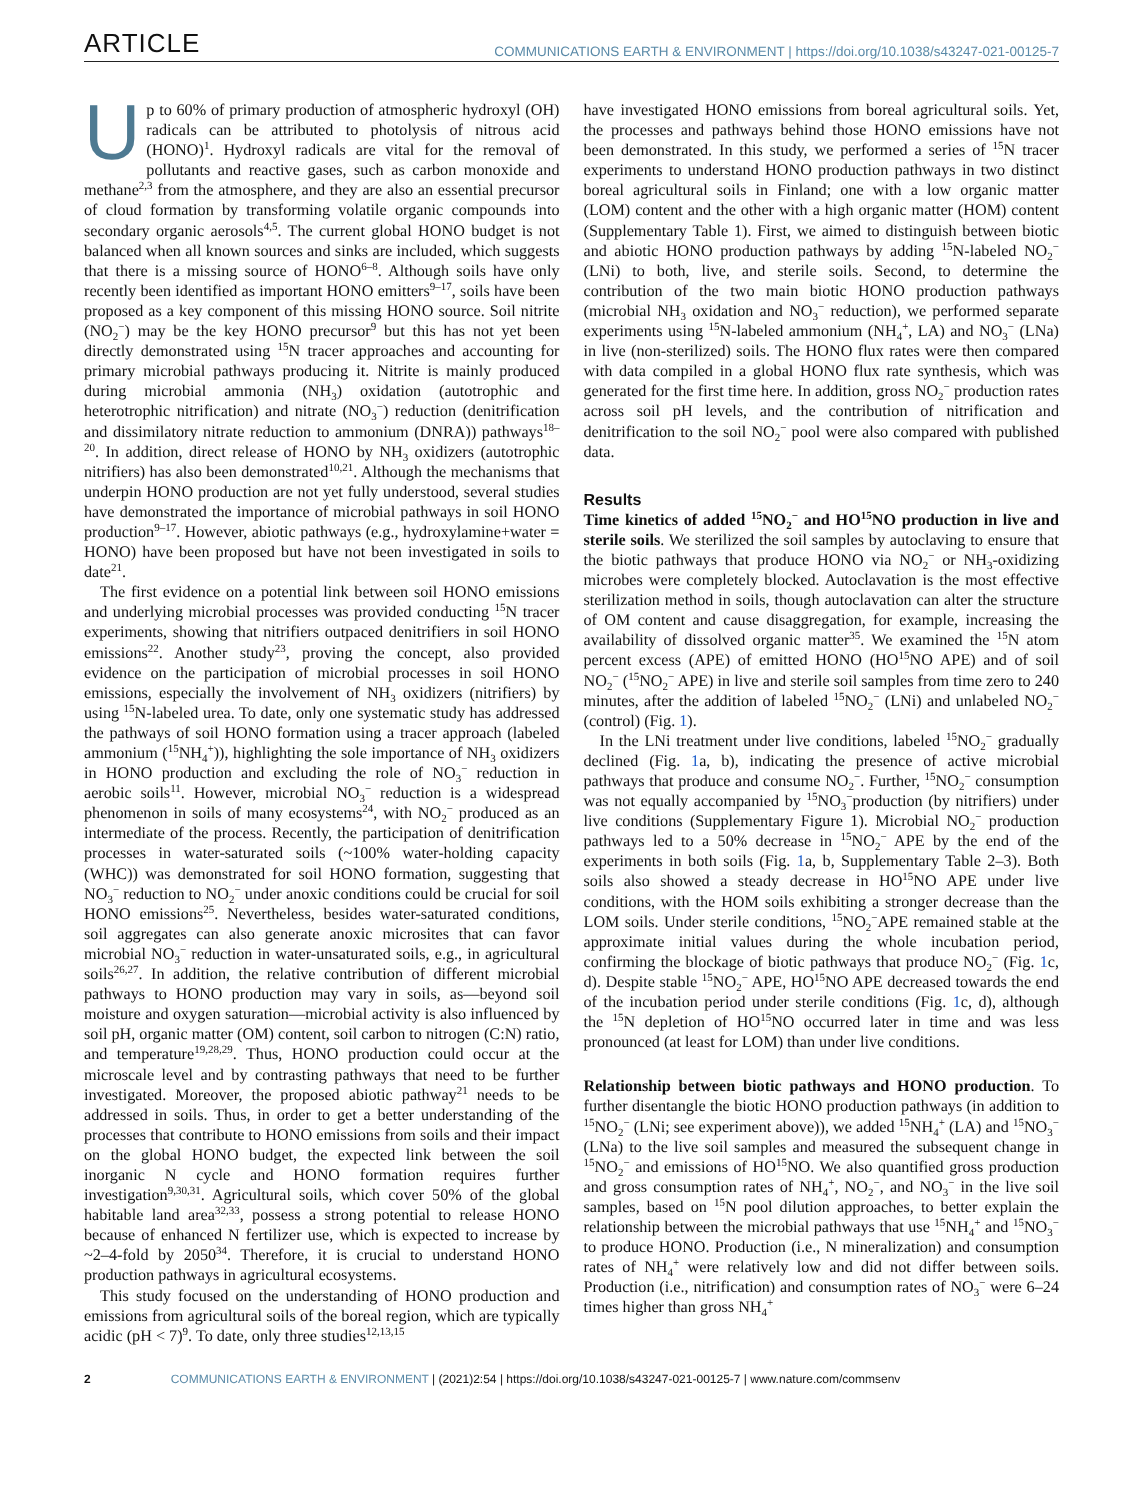ARTICLE COMMUNICATIONS EARTH & ENVIRONMENT | https://doi.org/10.1038/s43247-021-00125-7
Up to 60% of primary production of atmospheric hydroxyl (OH) radicals can be attributed to photolysis of nitrous acid (HONO)<sup>1</sup>. Hydroxyl radicals are vital for the removal of pollutants and reactive gases, such as carbon monoxide and methane<sup>2,3</sup> from the atmosphere, and they are also an essential precursor of cloud formation by transforming volatile organic compounds into secondary organic aerosols<sup>4,5</sup>. The current global HONO budget is not balanced when all known sources and sinks are included, which suggests that there is a missing source of HONO<sup>6–8</sup>. Although soils have only recently been identified as important HONO emitters<sup>9–17</sup>, soils have been proposed as a key component of this missing HONO source. Soil nitrite (NO<sub>2</sub><sup>−</sup>) may be the key HONO precursor<sup>9</sup> but this has not yet been directly demonstrated using <sup>15</sup>N tracer approaches and accounting for primary microbial pathways producing it. Nitrite is mainly produced during microbial ammonia (NH<sub>3</sub>) oxidation (autotrophic and heterotrophic nitrification) and nitrate (NO<sub>3</sub><sup>−</sup>) reduction (denitrification and dissimilatory nitrate reduction to ammonium (DNRA)) pathways<sup>18–20</sup>. In addition, direct release of HONO by NH<sub>3</sub> oxidizers (autotrophic nitrifiers) has also been demonstrated<sup>10,21</sup>. Although the mechanisms that underpin HONO production are not yet fully understood, several studies have demonstrated the importance of microbial pathways in soil HONO production<sup>9–17</sup>. However, abiotic pathways (e.g., hydroxylamine+water = HONO) have been proposed but have not been investigated in soils to date<sup>21</sup>.
The first evidence on a potential link between soil HONO emissions and underlying microbial processes was provided conducting <sup>15</sup>N tracer experiments, showing that nitrifiers outpaced denitrifiers in soil HONO emissions<sup>22</sup>. Another study<sup>23</sup>, proving the concept, also provided evidence on the participation of microbial processes in soil HONO emissions, especially the involvement of NH<sub>3</sub> oxidizers (nitrifiers) by using <sup>15</sup>N-labeled urea. To date, only one systematic study has addressed the pathways of soil HONO formation using a tracer approach (labeled ammonium (<sup>15</sup>NH<sub>4</sub><sup>+</sup>)), highlighting the sole importance of NH<sub>3</sub> oxidizers in HONO production and excluding the role of NO<sub>3</sub><sup>−</sup> reduction in aerobic soils<sup>11</sup>. However, microbial NO<sub>3</sub><sup>−</sup> reduction is a widespread phenomenon in soils of many ecosystems<sup>24</sup>, with NO<sub>2</sub><sup>−</sup> produced as an intermediate of the process. Recently, the participation of denitrification processes in water-saturated soils (~100% water-holding capacity (WHC)) was demonstrated for soil HONO formation, suggesting that NO<sub>3</sub><sup>−</sup> reduction to NO<sub>2</sub><sup>−</sup> under anoxic conditions could be crucial for soil HONO emissions<sup>25</sup>. Nevertheless, besides water-saturated conditions, soil aggregates can also generate anoxic microsites that can favor microbial NO<sub>3</sub><sup>−</sup> reduction in water-unsaturated soils, e.g., in agricultural soils<sup>26,27</sup>. In addition, the relative contribution of different microbial pathways to HONO production may vary in soils, as—beyond soil moisture and oxygen saturation—microbial activity is also influenced by soil pH, organic matter (OM) content, soil carbon to nitrogen (C:N) ratio, and temperature<sup>19,28,29</sup>. Thus, HONO production could occur at the microscale level and by contrasting pathways that need to be further investigated. Moreover, the proposed abiotic pathway<sup>21</sup> needs to be addressed in soils. Thus, in order to get a better understanding of the processes that contribute to HONO emissions from soils and their impact on the global HONO budget, the expected link between the soil inorganic N cycle and HONO formation requires further investigation<sup>9,30,31</sup>. Agricultural soils, which cover 50% of the global habitable land area<sup>32,33</sup>, possess a strong potential to release HONO because of enhanced N fertilizer use, which is expected to increase by ~2–4-fold by 2050<sup>34</sup>. Therefore, it is crucial to understand HONO production pathways in agricultural ecosystems.
This study focused on the understanding of HONO production and emissions from agricultural soils of the boreal region, which are typically acidic (pH < 7)<sup>9</sup>. To date, only three studies<sup>12,13,15</sup>
have investigated HONO emissions from boreal agricultural soils. Yet, the processes and pathways behind those HONO emissions have not been demonstrated. In this study, we performed a series of <sup>15</sup>N tracer experiments to understand HONO production pathways in two distinct boreal agricultural soils in Finland; one with a low organic matter (LOM) content and the other with a high organic matter (HOM) content (Supplementary Table 1). First, we aimed to distinguish between biotic and abiotic HONO production pathways by adding <sup>15</sup>N-labeled NO<sub>2</sub><sup>−</sup>(LNi) to both, live, and sterile soils. Second, to determine the contribution of the two main biotic HONO production pathways (microbial NH<sub>3</sub> oxidation and NO<sub>3</sub><sup>−</sup> reduction), we performed separate experiments using <sup>15</sup>N-labeled ammonium (NH<sub>4</sub><sup>+</sup>, LA) and NO<sub>3</sub><sup>−</sup> (LNa) in live (non-sterilized) soils. The HONO flux rates were then compared with data compiled in a global HONO flux rate synthesis, which was generated for the first time here. In addition, gross NO<sub>2</sub><sup>−</sup> production rates across soil pH levels, and the contribution of nitrification and denitrification to the soil NO<sub>2</sub><sup>−</sup> pool were also compared with published data.
Results
Time kinetics of added <sup>15</sup>NO<sub>2</sub><sup>−</sup> and HO<sup>15</sup>NO production in live and sterile soils. We sterilized the soil samples by autoclaving to ensure that the biotic pathways that produce HONO via NO<sub>2</sub><sup>−</sup> or NH<sub>3</sub>-oxidizing microbes were completely blocked. Autoclavation is the most effective sterilization method in soils, though autoclavation can alter the structure of OM content and cause disaggregation, for example, increasing the availability of dissolved organic matter<sup>35</sup>. We examined the <sup>15</sup>N atom percent excess (APE) of emitted HONO (HO<sup>15</sup>NO APE) and of soil NO<sub>2</sub><sup>−</sup> (<sup>15</sup>NO<sub>2</sub><sup>−</sup> APE) in live and sterile soil samples from time zero to 240 minutes, after the addition of labeled <sup>15</sup>NO<sub>2</sub><sup>−</sup> (LNi) and unlabeled NO<sub>2</sub><sup>−</sup> (control) (Fig. 1).
In the LNi treatment under live conditions, labeled <sup>15</sup>NO<sub>2</sub><sup>−</sup> gradually declined (Fig. 1a, b), indicating the presence of active microbial pathways that produce and consume NO<sub>2</sub><sup>−</sup>. Further, <sup>15</sup>NO<sub>2</sub><sup>−</sup> consumption was not equally accompanied by <sup>15</sup>NO<sub>3</sub><sup>−</sup>production (by nitrifiers) under live conditions (Supplementary Figure 1). Microbial NO<sub>2</sub><sup>−</sup> production pathways led to a 50% decrease in <sup>15</sup>NO<sub>2</sub><sup>−</sup> APE by the end of the experiments in both soils (Fig. 1a, b, Supplementary Table 2–3). Both soils also showed a steady decrease in HO<sup>15</sup>NO APE under live conditions, with the HOM soils exhibiting a stronger decrease than the LOM soils. Under sterile conditions, <sup>15</sup>NO<sub>2</sub><sup>−</sup>APE remained stable at the approximate initial values during the whole incubation period, confirming the blockage of biotic pathways that produce NO<sub>2</sub><sup>−</sup> (Fig. 1c, d). Despite stable <sup>15</sup>NO<sub>2</sub><sup>−</sup> APE, HO<sup>15</sup>NO APE decreased towards the end of the incubation period under sterile conditions (Fig. 1c, d), although the <sup>15</sup>N depletion of HO<sup>15</sup>NO occurred later in time and was less pronounced (at least for LOM) than under live conditions.
Relationship between biotic pathways and HONO production. To further disentangle the biotic HONO production pathways (in addition to <sup>15</sup>NO<sub>2</sub><sup>−</sup> (LNi; see experiment above)), we added <sup>15</sup>NH<sub>4</sub><sup>+</sup> (LA) and <sup>15</sup>NO<sub>3</sub><sup>−</sup> (LNa) to the live soil samples and measured the subsequent change in <sup>15</sup>NO<sub>2</sub><sup>−</sup> and emissions of HO<sup>15</sup>NO. We also quantified gross production and gross consumption rates of NH<sub>4</sub><sup>+</sup>, NO<sub>2</sub><sup>−</sup>, and NO<sub>3</sub><sup>−</sup> in the live soil samples, based on <sup>15</sup>N pool dilution approaches, to better explain the relationship between the microbial pathways that use <sup>15</sup>NH<sub>4</sub><sup>+</sup> and <sup>15</sup>NO<sub>3</sub><sup>−</sup> to produce HONO. Production (i.e., N mineralization) and consumption rates of NH<sub>4</sub><sup>+</sup> were relatively low and did not differ between soils. Production (i.e., nitrification) and consumption rates of NO<sub>3</sub><sup>−</sup> were 6–24 times higher than gross NH<sub>4</sub><sup>+</sup>
2 COMMUNICATIONS EARTH & ENVIRONMENT | (2021)2:54 | https://doi.org/10.1038/s43247-021-00125-7 | www.nature.com/commsenv